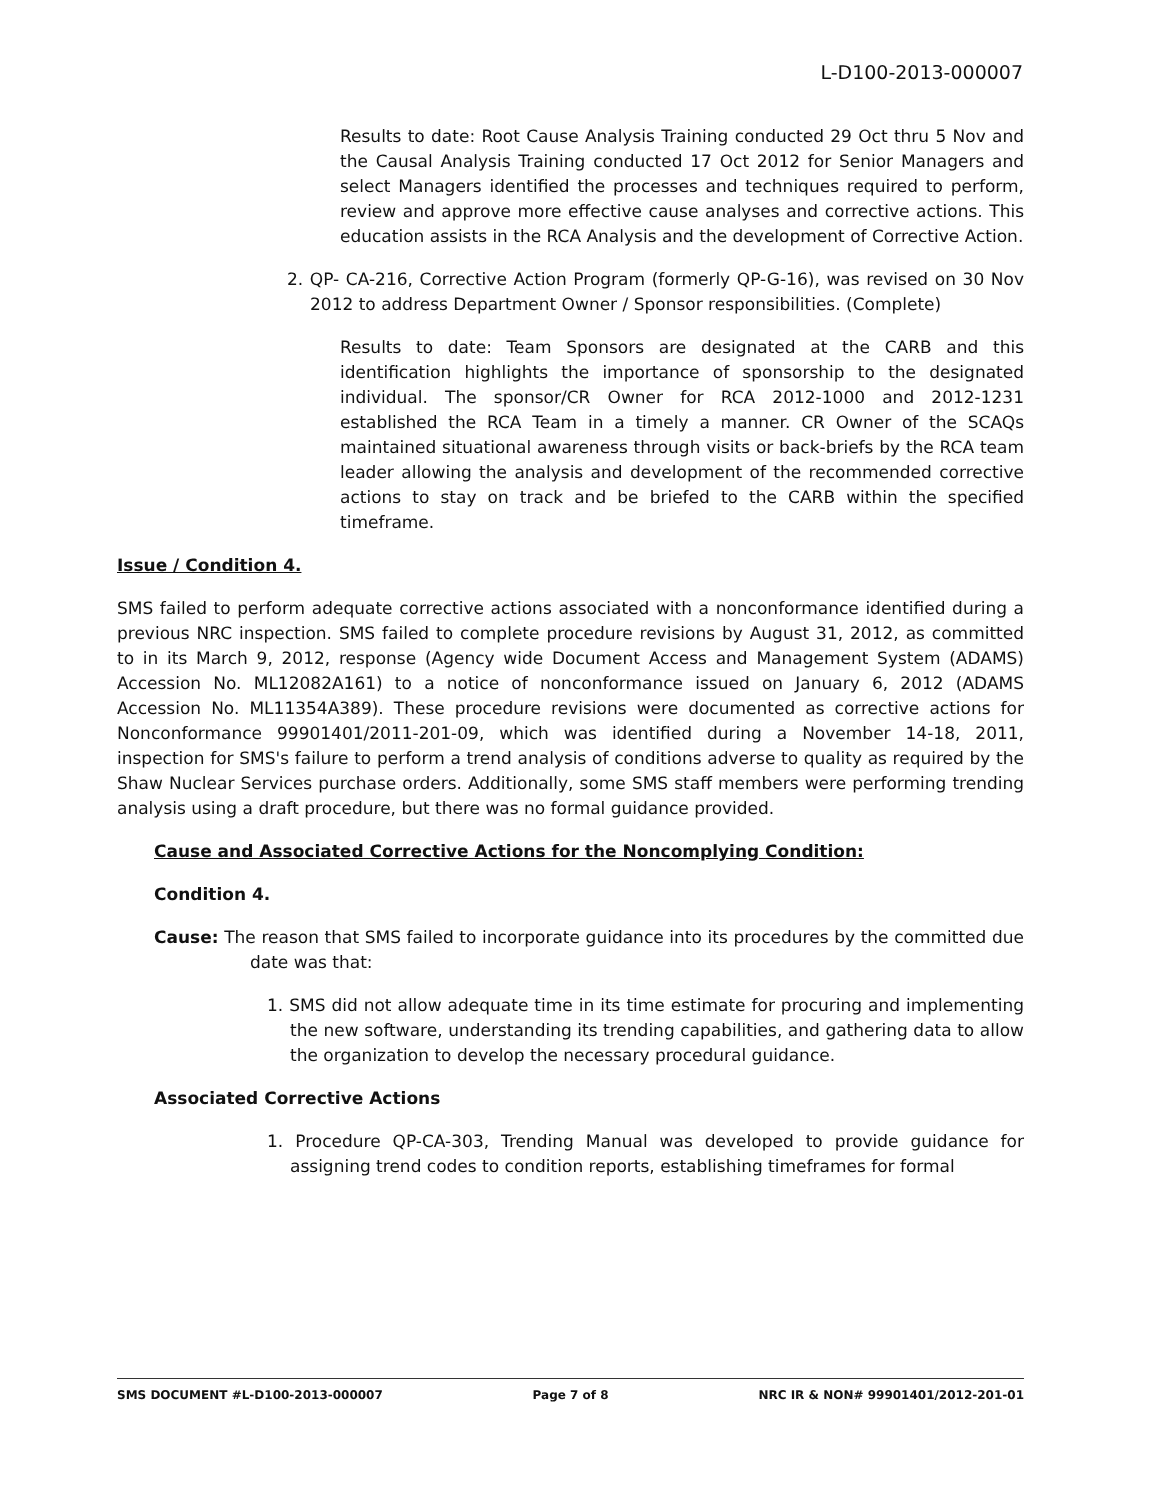L-D100-2013-000007
Results to date: Root Cause Analysis Training conducted 29 Oct thru 5 Nov and the Causal Analysis Training conducted 17 Oct 2012 for Senior Managers and select Managers identified the processes and techniques required to perform, review and approve more effective cause analyses and corrective actions. This education assists in the RCA Analysis and the development of Corrective Action.
2. QP- CA-216, Corrective Action Program (formerly QP-G-16), was revised on 30 Nov 2012 to address Department Owner / Sponsor responsibilities. (Complete)
Results to date: Team Sponsors are designated at the CARB and this identification highlights the importance of sponsorship to the designated individual. The sponsor/CR Owner for RCA 2012-1000 and 2012-1231 established the RCA Team in a timely a manner. CR Owner of the SCAQs maintained situational awareness through visits or back-briefs by the RCA team leader allowing the analysis and development of the recommended corrective actions to stay on track and be briefed to the CARB within the specified timeframe.
Issue / Condition 4.
SMS failed to perform adequate corrective actions associated with a nonconformance identified during a previous NRC inspection. SMS failed to complete procedure revisions by August 31, 2012, as committed to in its March 9, 2012, response (Agency wide Document Access and Management System (ADAMS) Accession No. ML12082A161) to a notice of nonconformance issued on January 6, 2012 (ADAMS Accession No. ML11354A389). These procedure revisions were documented as corrective actions for Nonconformance 99901401/2011-201-09, which was identified during a November 14-18, 2011, inspection for SMS's failure to perform a trend analysis of conditions adverse to quality as required by the Shaw Nuclear Services purchase orders. Additionally, some SMS staff members were performing trending analysis using a draft procedure, but there was no formal guidance provided.
Cause and Associated Corrective Actions for the Noncomplying Condition:
Condition 4.
Cause: The reason that SMS failed to incorporate guidance into its procedures by the committed due date was that:
1. SMS did not allow adequate time in its time estimate for procuring and implementing the new software, understanding its trending capabilities, and gathering data to allow the organization to develop the necessary procedural guidance.
Associated Corrective Actions
1. Procedure QP-CA-303, Trending Manual was developed to provide guidance for assigning trend codes to condition reports, establishing timeframes for formal
SMS DOCUMENT #L-D100-2013-000007 Page 7 of 8 NRC IR & NON# 99901401/2012-201-01